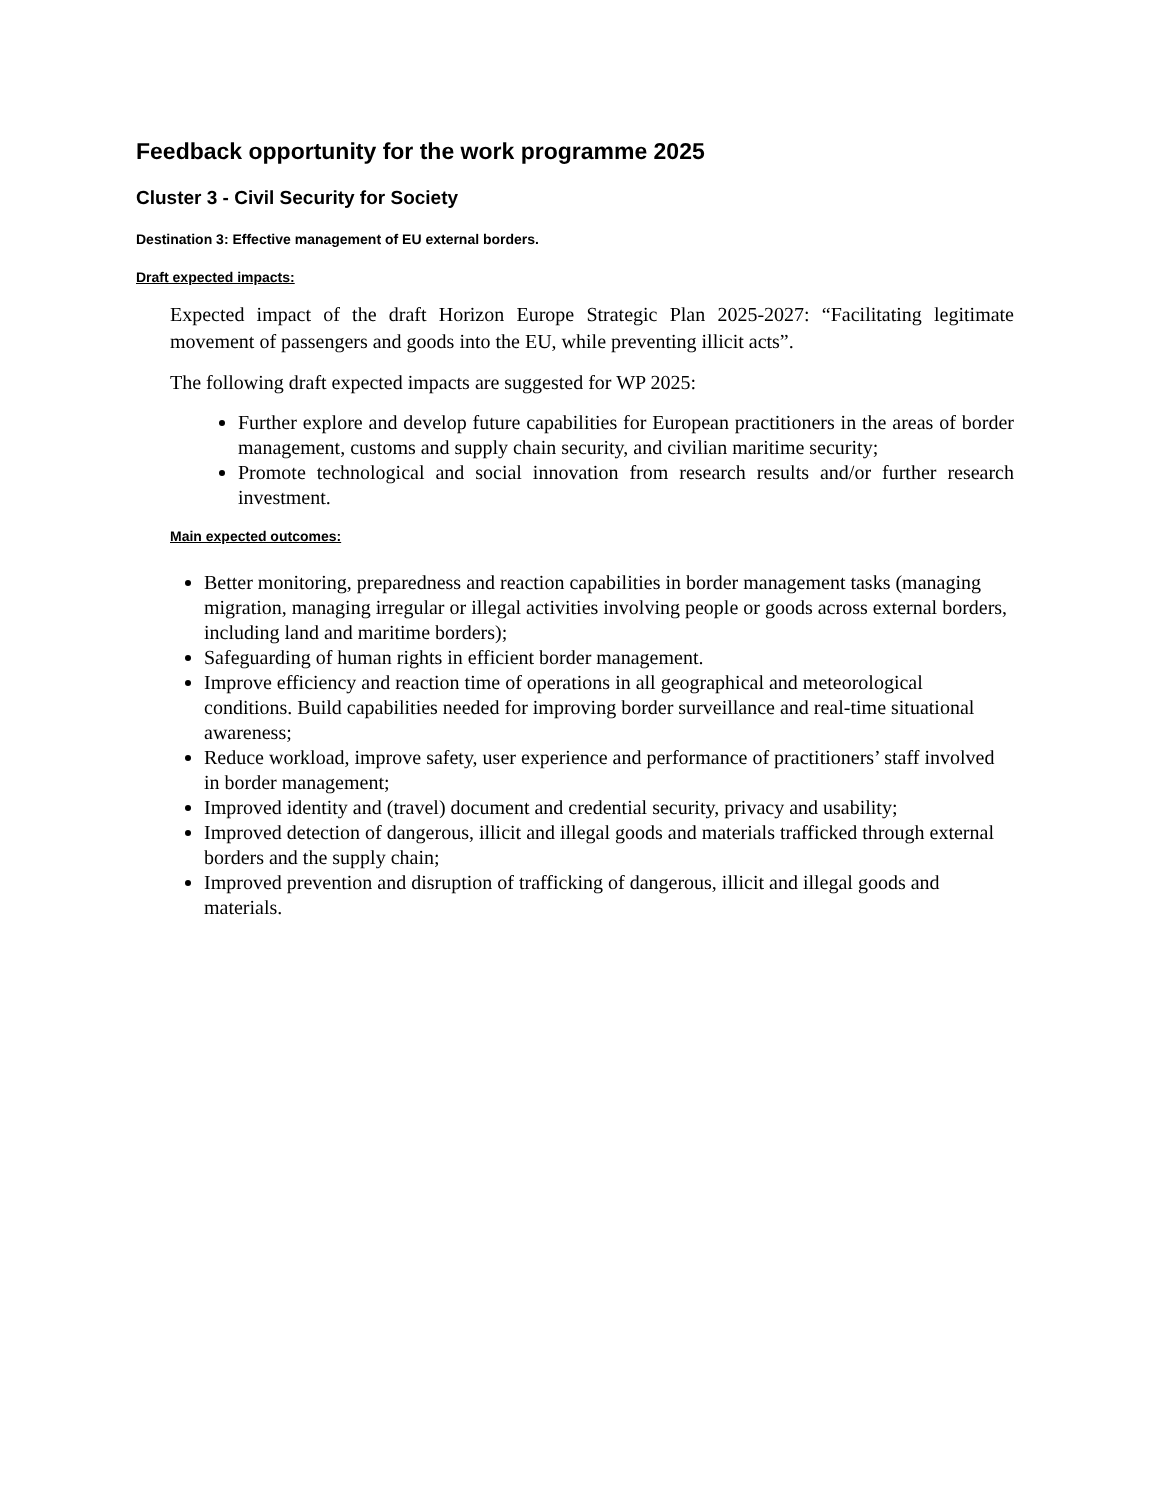Feedback opportunity for the work programme 2025
Cluster 3 - Civil Security for Society
Destination 3: Effective management of EU external borders.
Draft expected impacts:
Expected impact of the draft Horizon Europe Strategic Plan 2025-2027: “Facilitating legitimate movement of passengers and goods into the EU, while preventing illicit acts”.
The following draft expected impacts are suggested for WP 2025:
Further explore and develop future capabilities for European practitioners in the areas of border management, customs and supply chain security, and civilian maritime security;
Promote technological and social innovation from research results and/or further research investment.
Main expected outcomes:
Better monitoring, preparedness and reaction capabilities in border management tasks (managing migration, managing irregular or illegal activities involving people or goods across external borders, including land and maritime borders);
Safeguarding of human rights in efficient border management.
Improve efficiency and reaction time of operations in all geographical and meteorological conditions. Build capabilities needed for improving border surveillance and real-time situational awareness;
Reduce workload, improve safety, user experience and performance of practitioners’ staff involved in border management;
Improved identity and (travel) document and credential security, privacy and usability;
Improved detection of dangerous, illicit and illegal goods and materials trafficked through external borders and the supply chain;
Improved prevention and disruption of trafficking of dangerous, illicit and illegal goods and materials.